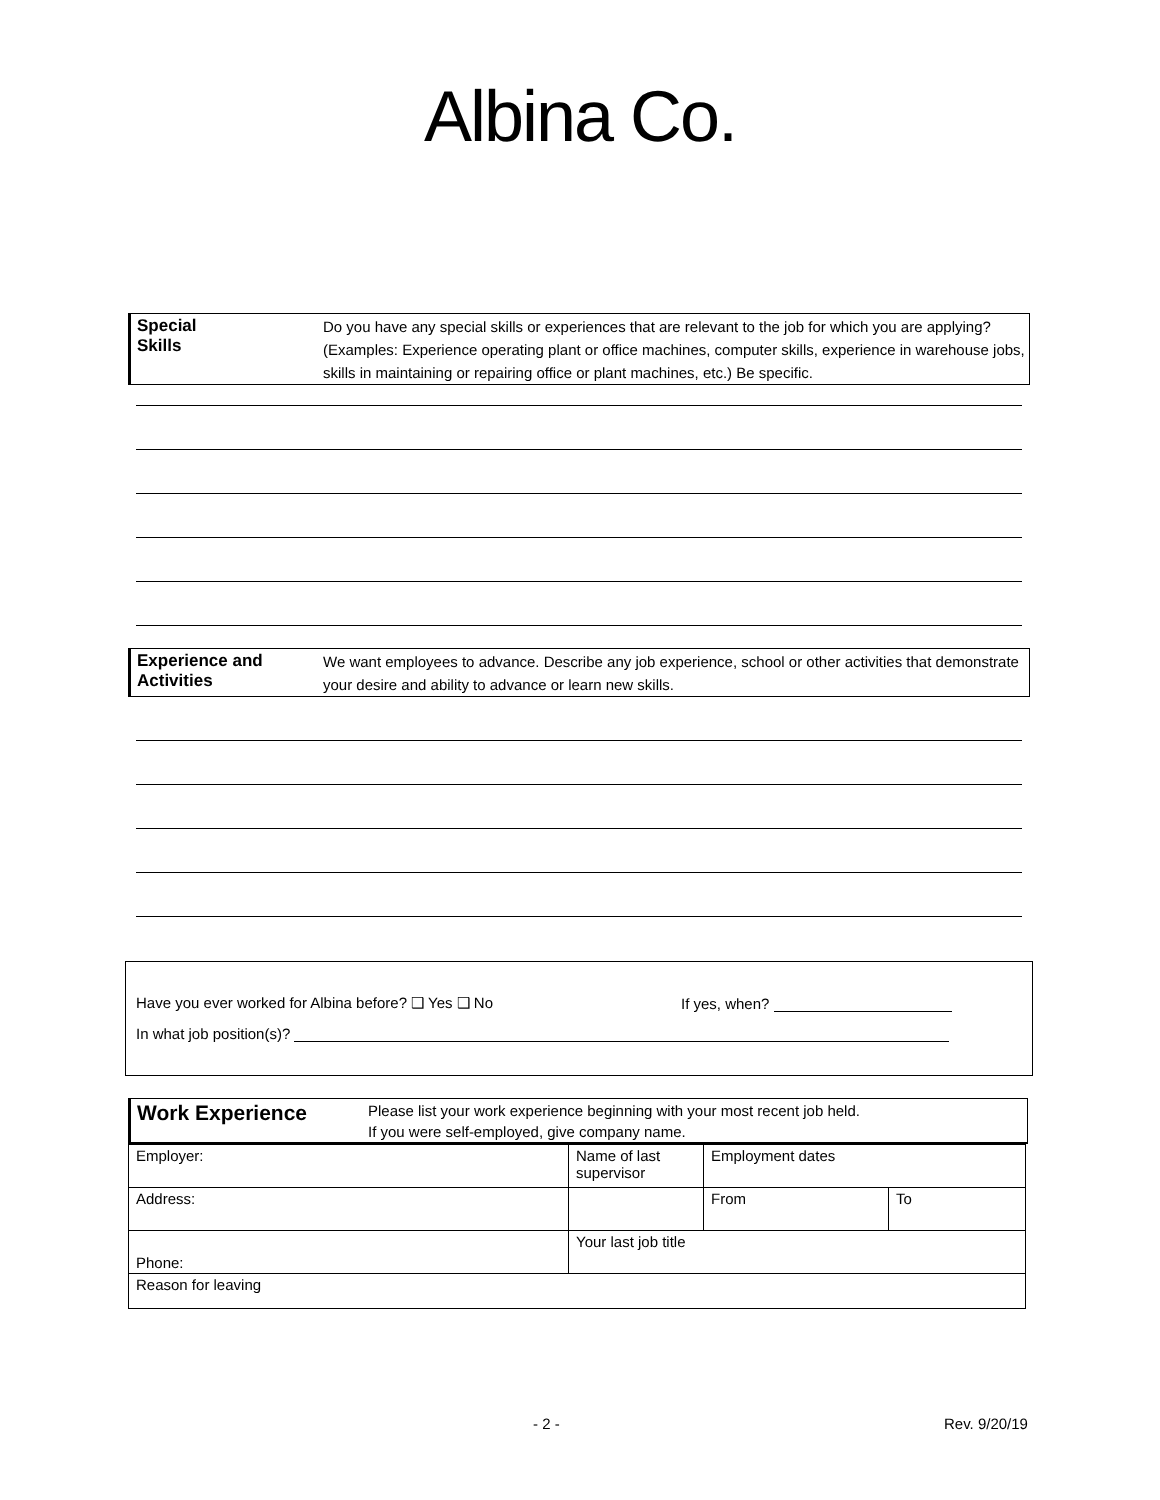Albina Co.
Special
Skills
Do you have any special skills or experiences that are relevant to the job for which you are applying? (Examples: Experience operating plant or office machines, computer skills, experience in warehouse jobs, skills in maintaining or repairing office or plant machines, etc.) Be specific.
Experience and
Activities
We want employees to advance. Describe any job experience, school or other activities that demonstrate your desire and ability to advance or learn new skills.
Have you ever worked for Albina before? ❑ Yes ❑ No If yes, when?
In what job position(s)?
Work Experience
Please list your work experience beginning with your most recent job held.
If you were self-employed, give company name.
| Employer: | Name of last supervisor | Employment dates | |
| Address: | | From | To |
| Phone: | Your last job title | | |
| Reason for leaving | | | |
- 2 - Rev. 9/20/19